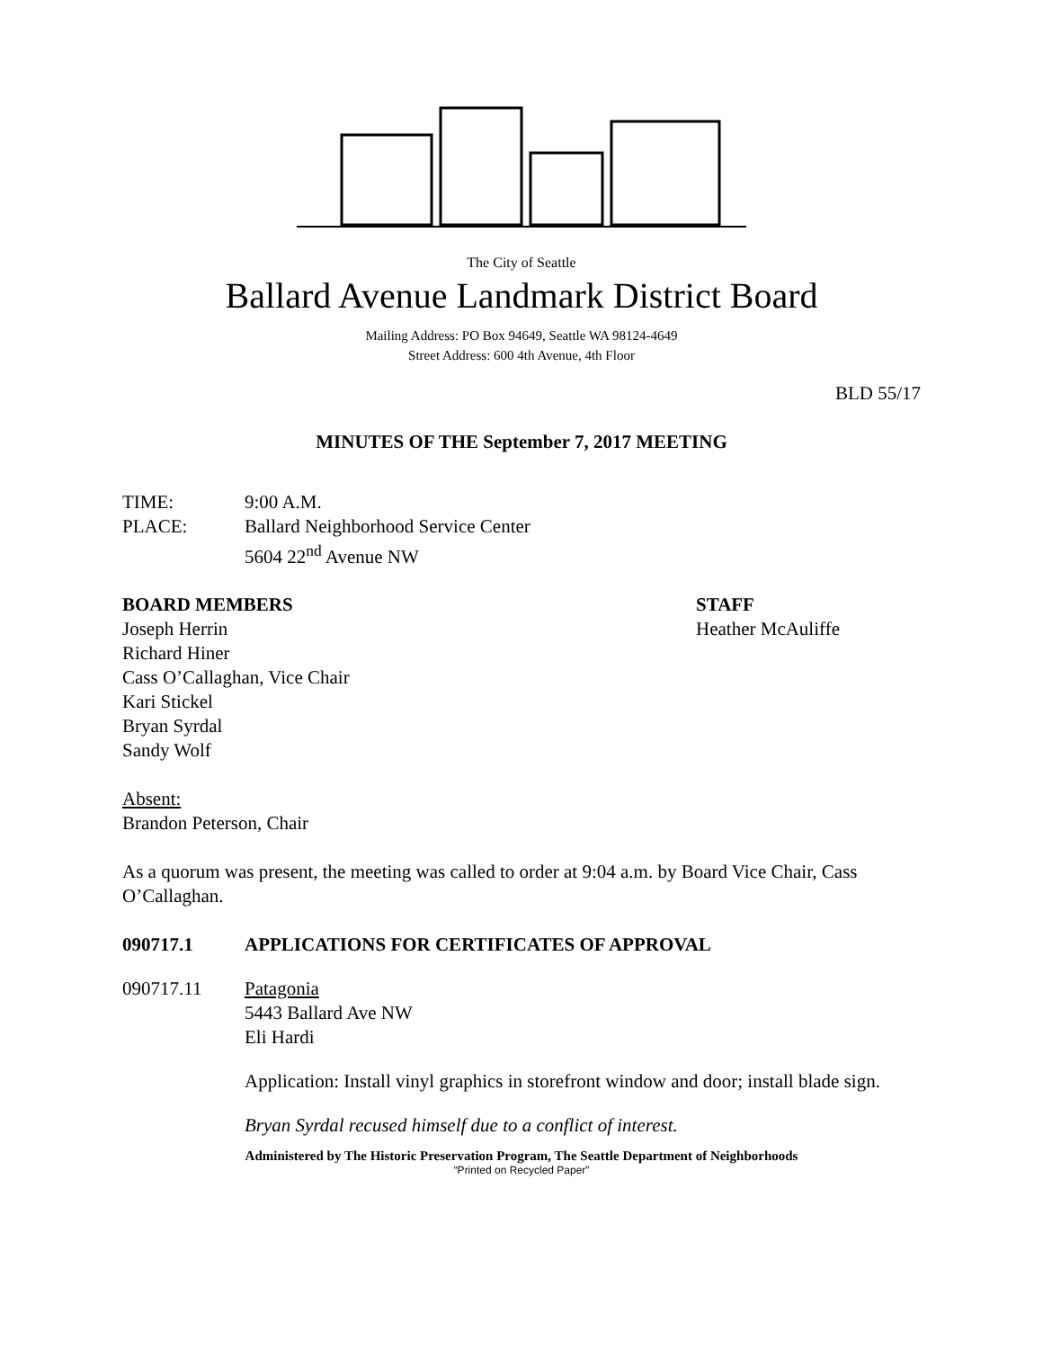The City of Seattle
Ballard Avenue Landmark District Board
Mailing Address: PO Box 94649, Seattle WA 98124-4649
Street Address: 600 4th Avenue, 4th Floor
BLD 55/17
MINUTES OF THE September 7, 2017 MEETING
TIME: 9:00 A.M.
PLACE: Ballard Neighborhood Service Center
5604 22<sup>nd</sup> Avenue NW
BOARD MEMBERS
Joseph Herrin
Richard Hiner
Cass O’Callaghan, Vice Chair
Kari Stickel
Bryan Syrdal
Sandy Wolf
STAFF
Heather McAuliffe
Absent:
Brandon Peterson, Chair
As a quorum was present, the meeting was called to order at 9:04 a.m. by Board Vice Chair, Cass O’Callaghan.
090717.1 APPLICATIONS FOR CERTIFICATES OF APPROVAL
090717.11 Patagonia
5443 Ballard Ave NW
Eli Hardi
Application: Install vinyl graphics in storefront window and door; install blade sign.
Bryan Syrdal recused himself due to a conflict of interest.
Administered by The Historic Preservation Program, The Seattle Department of Neighborhoods
“Printed on Recycled Paper”